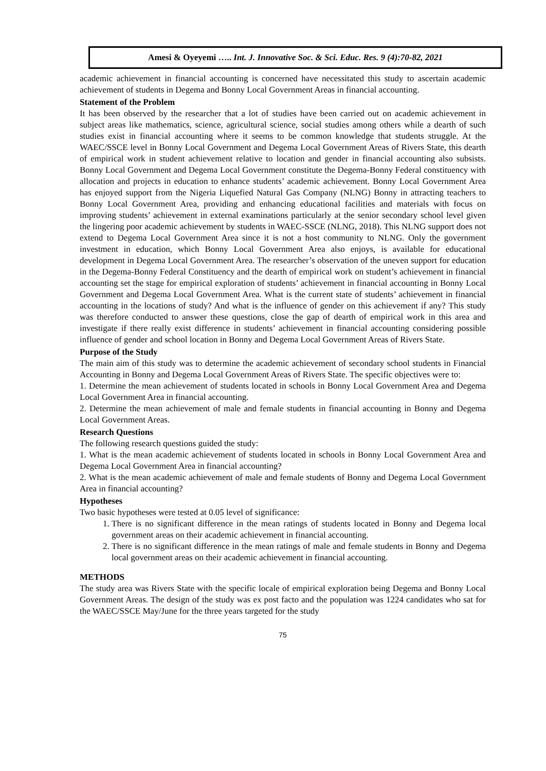Amesi & Oyeyemi ….. Int. J. Innovative Soc. & Sci. Educ. Res. 9 (4):70-82, 2021
academic achievement in financial accounting is concerned have necessitated this study to ascertain academic achievement of students in Degema and Bonny Local Government Areas in financial accounting.
Statement of the Problem
It has been observed by the researcher that a lot of studies have been carried out on academic achievement in subject areas like mathematics, science, agricultural science, social studies among others while a dearth of such studies exist in financial accounting where it seems to be common knowledge that students struggle. At the WAEC/SSCE level in Bonny Local Government and Degema Local Government Areas of Rivers State, this dearth of empirical work in student achievement relative to location and gender in financial accounting also subsists. Bonny Local Government and Degema Local Government constitute the Degema-Bonny Federal constituency with allocation and projects in education to enhance students’ academic achievement. Bonny Local Government Area has enjoyed support from the Nigeria Liquefied Natural Gas Company (NLNG) Bonny in attracting teachers to Bonny Local Government Area, providing and enhancing educational facilities and materials with focus on improving students’ achievement in external examinations particularly at the senior secondary school level given the lingering poor academic achievement by students in WAEC-SSCE (NLNG, 2018). This NLNG support does not extend to Degema Local Government Area since it is not a host community to NLNG. Only the government investment in education, which Bonny Local Government Area also enjoys, is available for educational development in Degema Local Government Area. The researcher’s observation of the uneven support for education in the Degema-Bonny Federal Constituency and the dearth of empirical work on student’s achievement in financial accounting set the stage for empirical exploration of students’ achievement in financial accounting in Bonny Local Government and Degema Local Government Area. What is the current state of students’ achievement in financial accounting in the locations of study? And what is the influence of gender on this achievement if any? This study was therefore conducted to answer these questions, close the gap of dearth of empirical work in this area and investigate if there really exist difference in students’ achievement in financial accounting considering possible influence of gender and school location in Bonny and Degema Local Government Areas of Rivers State.
Purpose of the Study
The main aim of this study was to determine the academic achievement of secondary school students in Financial Accounting in Bonny and Degema Local Government Areas of Rivers State. The specific objectives were to:
1. Determine the mean achievement of students located in schools in Bonny Local Government Area and Degema Local Government Area in financial accounting.
2. Determine the mean achievement of male and female students in financial accounting in Bonny and Degema Local Government Areas.
Research Questions
The following research questions guided the study:
1. What is the mean academic achievement of students located in schools in Bonny Local Government Area and Degema Local Government Area in financial accounting?
2. What is the mean academic achievement of male and female students of Bonny and Degema Local Government Area in financial accounting?
Hypotheses
Two basic hypotheses were tested at 0.05 level of significance:
1. There is no significant difference in the mean ratings of students located in Bonny and Degema local government areas on their academic achievement in financial accounting.
2. There is no significant difference in the mean ratings of male and female students in Bonny and Degema local government areas on their academic achievement in financial accounting.
METHODS
The study area was Rivers State with the specific locale of empirical exploration being Degema and Bonny Local Government Areas. The design of the study was ex post facto and the population was 1224 candidates who sat for the WAEC/SSCE May/June for the three years targeted for the study
75